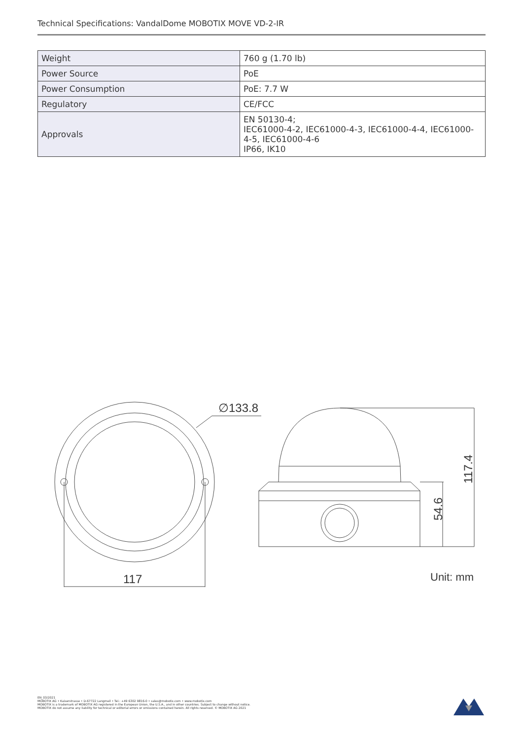Technical Specifications: VandalDome MOBOTIX MOVE VD-2-IR
| Weight | 760 g (1.70 lb) |
| Power Source | PoE |
| Power Consumption | PoE: 7.7 W |
| Regulatory | CE/FCC |
| Approvals | EN 50130-4; IEC61000-4-2, IEC61000-4-3, IEC61000-4-4, IEC61000-4-5, IEC61000-4-6 IP66, IK10 |
∅133.8
117
117.4
54.6
Unit: mm
EN_03/2021
MOBOTIX AG • Kaiserstrasse • D-67722 Langmeil • Tel.: +49 6302 9816-0 • sales@mobotix.com • www.mobotix.com
MOBOTIX is a trademark of MOBOTIX AG registered in the European Union, the U.S.A., and in other countries. Subject to change without notice.
MOBOTIX do not assume any liability for technical or editorial errors or omissions contained herein. All rights reserved. © MOBOTIX AG 2021